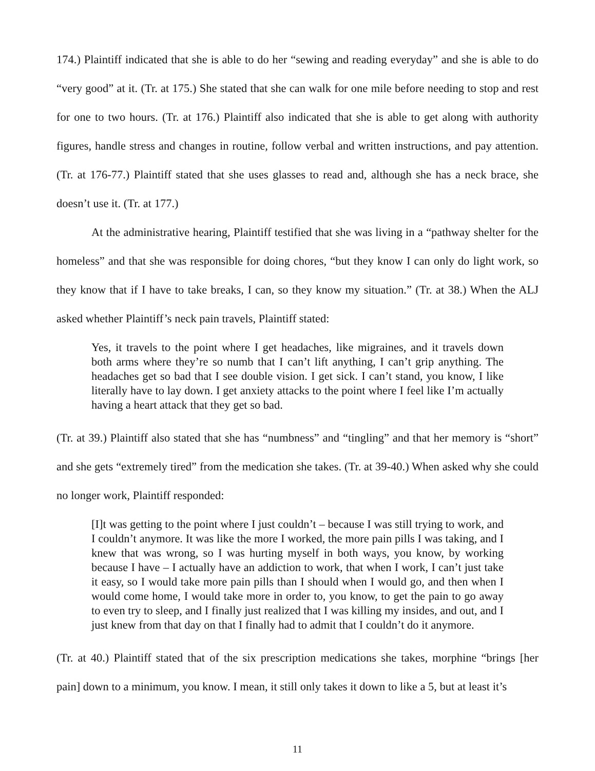174.) Plaintiff indicated that she is able to do her “sewing and reading everyday” and she is able to do “very good” at it. (Tr. at 175.) She stated that she can walk for one mile before needing to stop and rest for one to two hours. (Tr. at 176.) Plaintiff also indicated that she is able to get along with authority figures, handle stress and changes in routine, follow verbal and written instructions, and pay attention. (Tr. at 176-77.) Plaintiff stated that she uses glasses to read and, although she has a neck brace, she doesn’t use it. (Tr. at 177.)
At the administrative hearing, Plaintiff testified that she was living in a “pathway shelter for the homeless” and that she was responsible for doing chores, “but they know I can only do light work, so they know that if I have to take breaks, I can, so they know my situation.” (Tr. at 38.) When the ALJ asked whether Plaintiff’s neck pain travels, Plaintiff stated:
Yes, it travels to the point where I get headaches, like migraines, and it travels down both arms where they’re so numb that I can’t lift anything, I can’t grip anything. The headaches get so bad that I see double vision. I get sick. I can’t stand, you know, I like literally have to lay down. I get anxiety attacks to the point where I feel like I’m actually having a heart attack that they get so bad.
(Tr. at 39.) Plaintiff also stated that she has “numbness” and “tingling” and that her memory is “short” and she gets “extremely tired” from the medication she takes. (Tr. at 39-40.) When asked why she could no longer work, Plaintiff responded:
[I]t was getting to the point where I just couldn’t – because I was still trying to work, and I couldn’t anymore. It was like the more I worked, the more pain pills I was taking, and I knew that was wrong, so I was hurting myself in both ways, you know, by working because I have – I actually have an addiction to work, that when I work, I can’t just take it easy, so I would take more pain pills than I should when I would go, and then when I would come home, I would take more in order to, you know, to get the pain to go away to even try to sleep, and I finally just realized that I was killing my insides, and out, and I just knew from that day on that I finally had to admit that I couldn’t do it anymore.
(Tr. at 40.) Plaintiff stated that of the six prescription medications she takes, morphine “brings [her pain] down to a minimum, you know. I mean, it still only takes it down to like a 5, but at least it’s
11